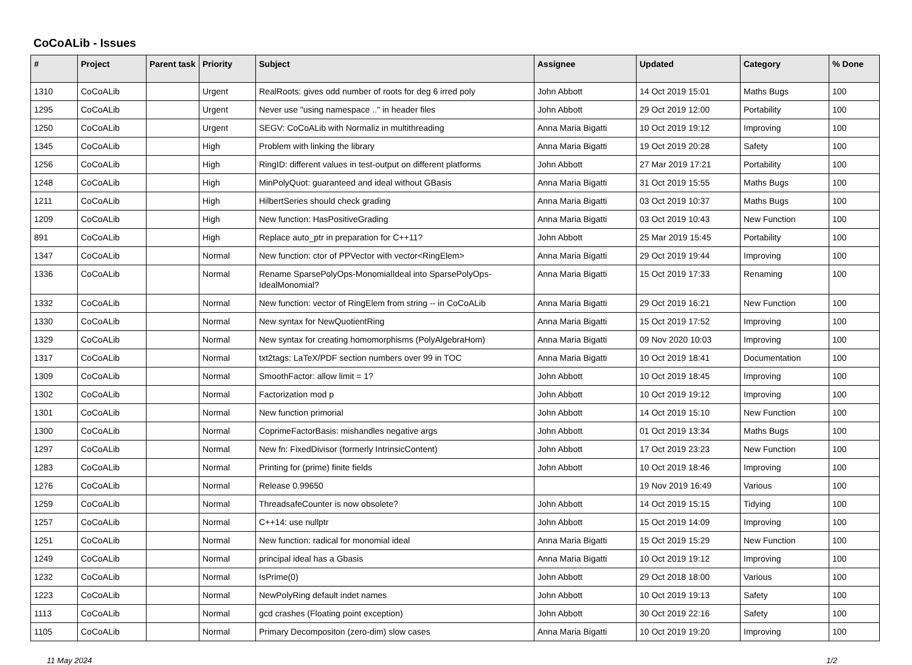CoCoALib - Issues
| # | Project | Parent task | Priority | Subject | Assignee | Updated | Category | % Done |
| --- | --- | --- | --- | --- | --- | --- | --- | --- |
| 1310 | CoCoALib | | Urgent | RealRoots: gives odd number of roots for deg 6 irred poly | John Abbott | 14 Oct 2019 15:01 | Maths Bugs | 100 |
| 1295 | CoCoALib | | Urgent | Never use "using namespace .." in header files | John Abbott | 29 Oct 2019 12:00 | Portability | 100 |
| 1250 | CoCoALib | | Urgent | SEGV: CoCoALib with Normaliz in multithreading | Anna Maria Bigatti | 10 Oct 2019 19:12 | Improving | 100 |
| 1345 | CoCoALib | | High | Problem with linking the library | Anna Maria Bigatti | 19 Oct 2019 20:28 | Safety | 100 |
| 1256 | CoCoALib | | High | RingID: different values in test-output on different platforms | John Abbott | 27 Mar 2019 17:21 | Portability | 100 |
| 1248 | CoCoALib | | High | MinPolyQuot: guaranteed and ideal without GBasis | Anna Maria Bigatti | 31 Oct 2019 15:55 | Maths Bugs | 100 |
| 1211 | CoCoALib | | High | HilbertSeries should check grading | Anna Maria Bigatti | 03 Oct 2019 10:37 | Maths Bugs | 100 |
| 1209 | CoCoALib | | High | New function: HasPositiveGrading | Anna Maria Bigatti | 03 Oct 2019 10:43 | New Function | 100 |
| 891 | CoCoALib | | High | Replace auto_ptr in preparation for C++11? | John Abbott | 25 Mar 2019 15:45 | Portability | 100 |
| 1347 | CoCoALib | | Normal | New function: ctor of PPVector with vector<RingElem> | Anna Maria Bigatti | 29 Oct 2019 19:44 | Improving | 100 |
| 1336 | CoCoALib | | Normal | Rename SparsePolyOps-MonomialIdeal into SparsePolyOps-IdealMonomial? | Anna Maria Bigatti | 15 Oct 2019 17:33 | Renaming | 100 |
| 1332 | CoCoALib | | Normal | New function: vector of RingElem from string -- in CoCoALib | Anna Maria Bigatti | 29 Oct 2019 16:21 | New Function | 100 |
| 1330 | CoCoALib | | Normal | New syntax for NewQuotientRing | Anna Maria Bigatti | 15 Oct 2019 17:52 | Improving | 100 |
| 1329 | CoCoALib | | Normal | New syntax for creating homomorphisms (PolyAlgebraHom) | Anna Maria Bigatti | 09 Nov 2020 10:03 | Improving | 100 |
| 1317 | CoCoALib | | Normal | txt2tags: LaTeX/PDF section numbers over 99 in TOC | Anna Maria Bigatti | 10 Oct 2019 18:41 | Documentation | 100 |
| 1309 | CoCoALib | | Normal | SmoothFactor: allow limit = 1? | John Abbott | 10 Oct 2019 18:45 | Improving | 100 |
| 1302 | CoCoALib | | Normal | Factorization mod p | John Abbott | 10 Oct 2019 19:12 | Improving | 100 |
| 1301 | CoCoALib | | Normal | New function primorial | John Abbott | 14 Oct 2019 15:10 | New Function | 100 |
| 1300 | CoCoALib | | Normal | CoprimeFactorBasis: mishandles negative args | John Abbott | 01 Oct 2019 13:34 | Maths Bugs | 100 |
| 1297 | CoCoALib | | Normal | New fn: FixedDivisor (formerly IntrinsicContent) | John Abbott | 17 Oct 2019 23:23 | New Function | 100 |
| 1283 | CoCoALib | | Normal | Printing for (prime) finite fields | John Abbott | 10 Oct 2019 18:46 | Improving | 100 |
| 1276 | CoCoALib | | Normal | Release 0.99650 | | 19 Nov 2019 16:49 | Various | 100 |
| 1259 | CoCoALib | | Normal | ThreadsafeCounter is now obsolete? | John Abbott | 14 Oct 2019 15:15 | Tidying | 100 |
| 1257 | CoCoALib | | Normal | C++14: use nullptr | John Abbott | 15 Oct 2019 14:09 | Improving | 100 |
| 1251 | CoCoALib | | Normal | New function: radical for monomial ideal | Anna Maria Bigatti | 15 Oct 2019 15:29 | New Function | 100 |
| 1249 | CoCoALib | | Normal | principal ideal has a Gbasis | Anna Maria Bigatti | 10 Oct 2019 19:12 | Improving | 100 |
| 1232 | CoCoALib | | Normal | IsPrime(0) | John Abbott | 29 Oct 2018 18:00 | Various | 100 |
| 1223 | CoCoALib | | Normal | NewPolyRing default indet names | John Abbott | 10 Oct 2019 19:13 | Safety | 100 |
| 1113 | CoCoALib | | Normal | gcd crashes (Floating point exception) | John Abbott | 30 Oct 2019 22:16 | Safety | 100 |
| 1105 | CoCoALib | | Normal | Primary Decompositon (zero-dim) slow cases | Anna Maria Bigatti | 10 Oct 2019 19:20 | Improving | 100 |
11 May 2024 1/2